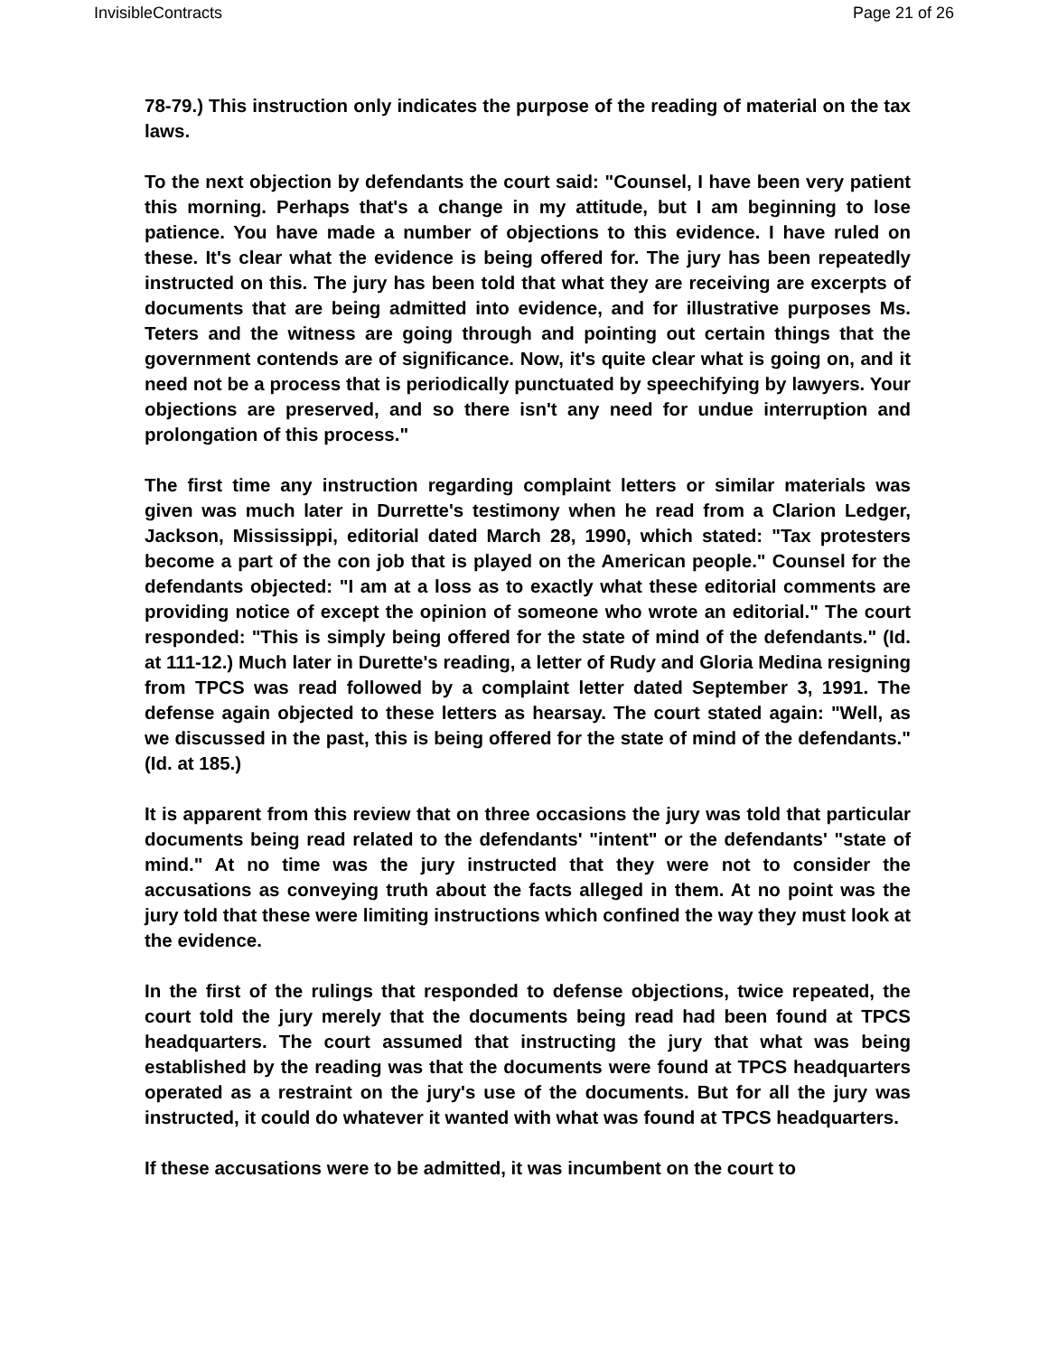InvisibleContracts Page 21 of 26
78-79.) This instruction only indicates the purpose of the reading of material on the tax laws.
To the next objection by defendants the court said: "Counsel, I have been very patient this morning. Perhaps that's a change in my attitude, but I am beginning to lose patience. You have made a number of objections to this evidence. I have ruled on these. It's clear what the evidence is being offered for. The jury has been repeatedly instructed on this. The jury has been told that what they are receiving are excerpts of documents that are being admitted into evidence, and for illustrative purposes Ms. Teters and the witness are going through and pointing out certain things that the government contends are of significance. Now, it's quite clear what is going on, and it need not be a process that is periodically punctuated by speechifying by lawyers. Your objections are preserved, and so there isn't any need for undue interruption and prolongation of this process."
The first time any instruction regarding complaint letters or similar materials was given was much later in Durrette's testimony when he read from a Clarion Ledger, Jackson, Mississippi, editorial dated March 28, 1990, which stated: "Tax protesters become a part of the con job that is played on the American people." Counsel for the defendants objected: "I am at a loss as to exactly what these editorial comments are providing notice of except the opinion of someone who wrote an editorial." The court responded: "This is simply being offered for the state of mind of the defendants." (Id. at 111-12.) Much later in Durette's reading, a letter of Rudy and Gloria Medina resigning from TPCS was read followed by a complaint letter dated September 3, 1991. The defense again objected to these letters as hearsay. The court stated again: "Well, as we discussed in the past, this is being offered for the state of mind of the defendants." (Id. at 185.)
It is apparent from this review that on three occasions the jury was told that particular documents being read related to the defendants' "intent" or the defendants' "state of mind." At no time was the jury instructed that they were not to consider the accusations as conveying truth about the facts alleged in them. At no point was the jury told that these were limiting instructions which confined the way they must look at the evidence.
In the first of the rulings that responded to defense objections, twice repeated, the court told the jury merely that the documents being read had been found at TPCS headquarters. The court assumed that instructing the jury that what was being established by the reading was that the documents were found at TPCS headquarters operated as a restraint on the jury's use of the documents. But for all the jury was instructed, it could do whatever it wanted with what was found at TPCS headquarters.
If these accusations were to be admitted, it was incumbent on the court to